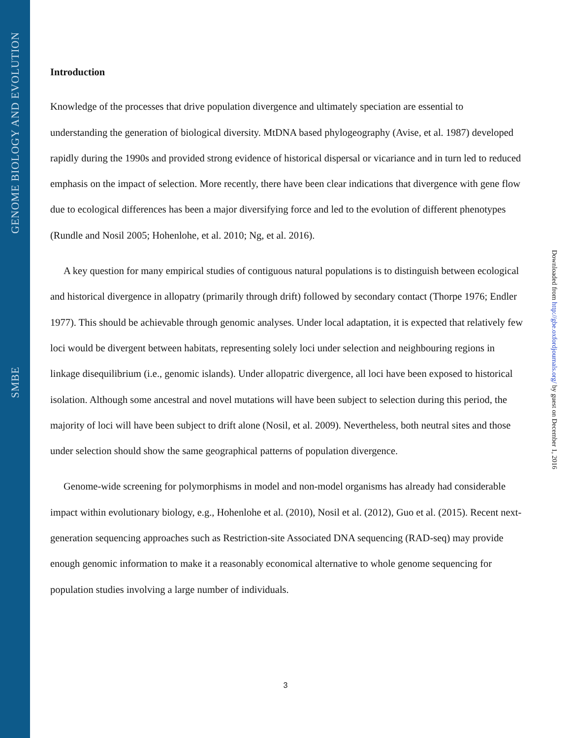GENOME BIOLOGY AND EVOLUTION
SMBE
Introduction
Knowledge of the processes that drive population divergence and ultimately speciation are essential to understanding the generation of biological diversity. MtDNA based phylogeography (Avise, et al. 1987) developed rapidly during the 1990s and provided strong evidence of historical dispersal or vicariance and in turn led to reduced emphasis on the impact of selection. More recently, there have been clear indications that divergence with gene flow due to ecological differences has been a major diversifying force and led to the evolution of different phenotypes (Rundle and Nosil 2005; Hohenlohe, et al. 2010; Ng, et al. 2016).
A key question for many empirical studies of contiguous natural populations is to distinguish between ecological and historical divergence in allopatry (primarily through drift) followed by secondary contact (Thorpe 1976; Endler 1977). This should be achievable through genomic analyses. Under local adaptation, it is expected that relatively few loci would be divergent between habitats, representing solely loci under selection and neighbouring regions in linkage disequilibrium (i.e., genomic islands). Under allopatric divergence, all loci have been exposed to historical isolation. Although some ancestral and novel mutations will have been subject to selection during this period, the majority of loci will have been subject to drift alone (Nosil, et al. 2009). Nevertheless, both neutral sites and those under selection should show the same geographical patterns of population divergence.
Genome-wide screening for polymorphisms in model and non-model organisms has already had considerable impact within evolutionary biology, e.g., Hohenlohe et al. (2010), Nosil et al. (2012), Guo et al. (2015). Recent next-generation sequencing approaches such as Restriction-site Associated DNA sequencing (RAD-seq) may provide enough genomic information to make it a reasonably economical alternative to whole genome sequencing for population studies involving a large number of individuals.
Downloaded from http://gbe.oxfordjournals.org/ by guest on December 1, 2016
3